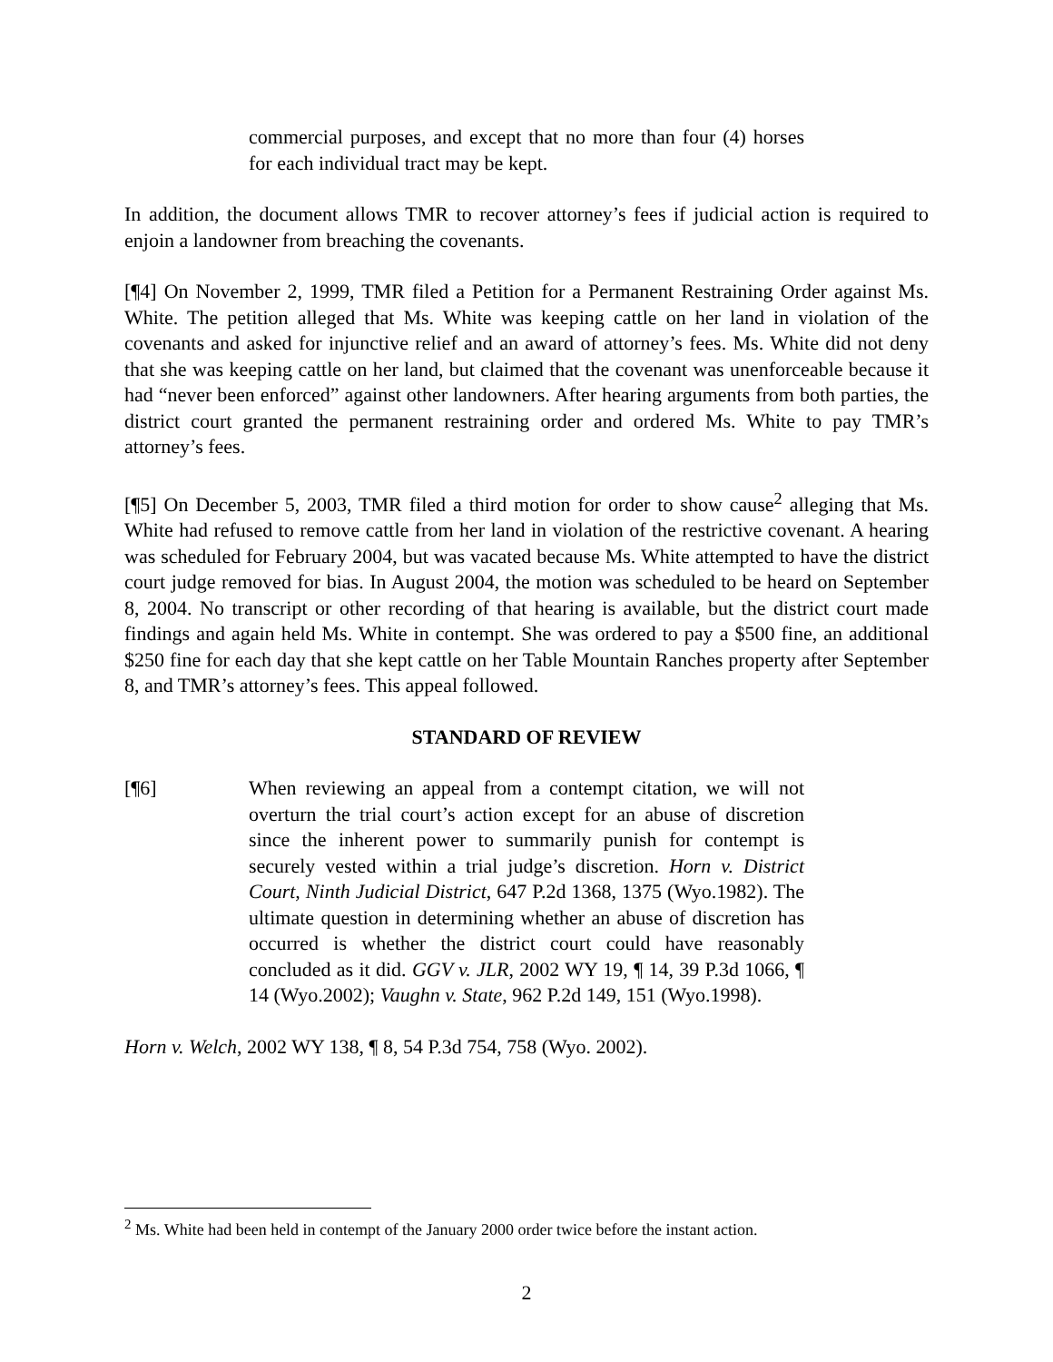commercial purposes, and except that no more than four (4) horses for each individual tract may be kept.
In addition, the document allows TMR to recover attorney’s fees if judicial action is required to enjoin a landowner from breaching the covenants.
[¶4] On November 2, 1999, TMR filed a Petition for a Permanent Restraining Order against Ms. White. The petition alleged that Ms. White was keeping cattle on her land in violation of the covenants and asked for injunctive relief and an award of attorney’s fees. Ms. White did not deny that she was keeping cattle on her land, but claimed that the covenant was unenforceable because it had “never been enforced” against other landowners. After hearing arguments from both parties, the district court granted the permanent restraining order and ordered Ms. White to pay TMR’s attorney’s fees.
[¶5] On December 5, 2003, TMR filed a third motion for order to show cause<sup>2</sup> alleging that Ms. White had refused to remove cattle from her land in violation of the restrictive covenant. A hearing was scheduled for February 2004, but was vacated because Ms. White attempted to have the district court judge removed for bias. In August 2004, the motion was scheduled to be heard on September 8, 2004. No transcript or other recording of that hearing is available, but the district court made findings and again held Ms. White in contempt. She was ordered to pay a $500 fine, an additional $250 fine for each day that she kept cattle on her Table Mountain Ranches property after September 8, and TMR’s attorney’s fees. This appeal followed.
STANDARD OF REVIEW
[¶6] When reviewing an appeal from a contempt citation, we will not overturn the trial court’s action except for an abuse of discretion since the inherent power to summarily punish for contempt is securely vested within a trial judge’s discretion. Horn v. District Court, Ninth Judicial District, 647 P.2d 1368, 1375 (Wyo.1982). The ultimate question in determining whether an abuse of discretion has occurred is whether the district court could have reasonably concluded as it did. GGV v. JLR, 2002 WY 19, ¶ 14, 39 P.3d 1066, ¶ 14 (Wyo.2002); Vaughn v. State, 962 P.2d 149, 151 (Wyo.1998).
Horn v. Welch, 2002 WY 138, ¶ 8, 54 P.3d 754, 758 (Wyo. 2002).
<sup>2</sup> Ms. White had been held in contempt of the January 2000 order twice before the instant action.
2